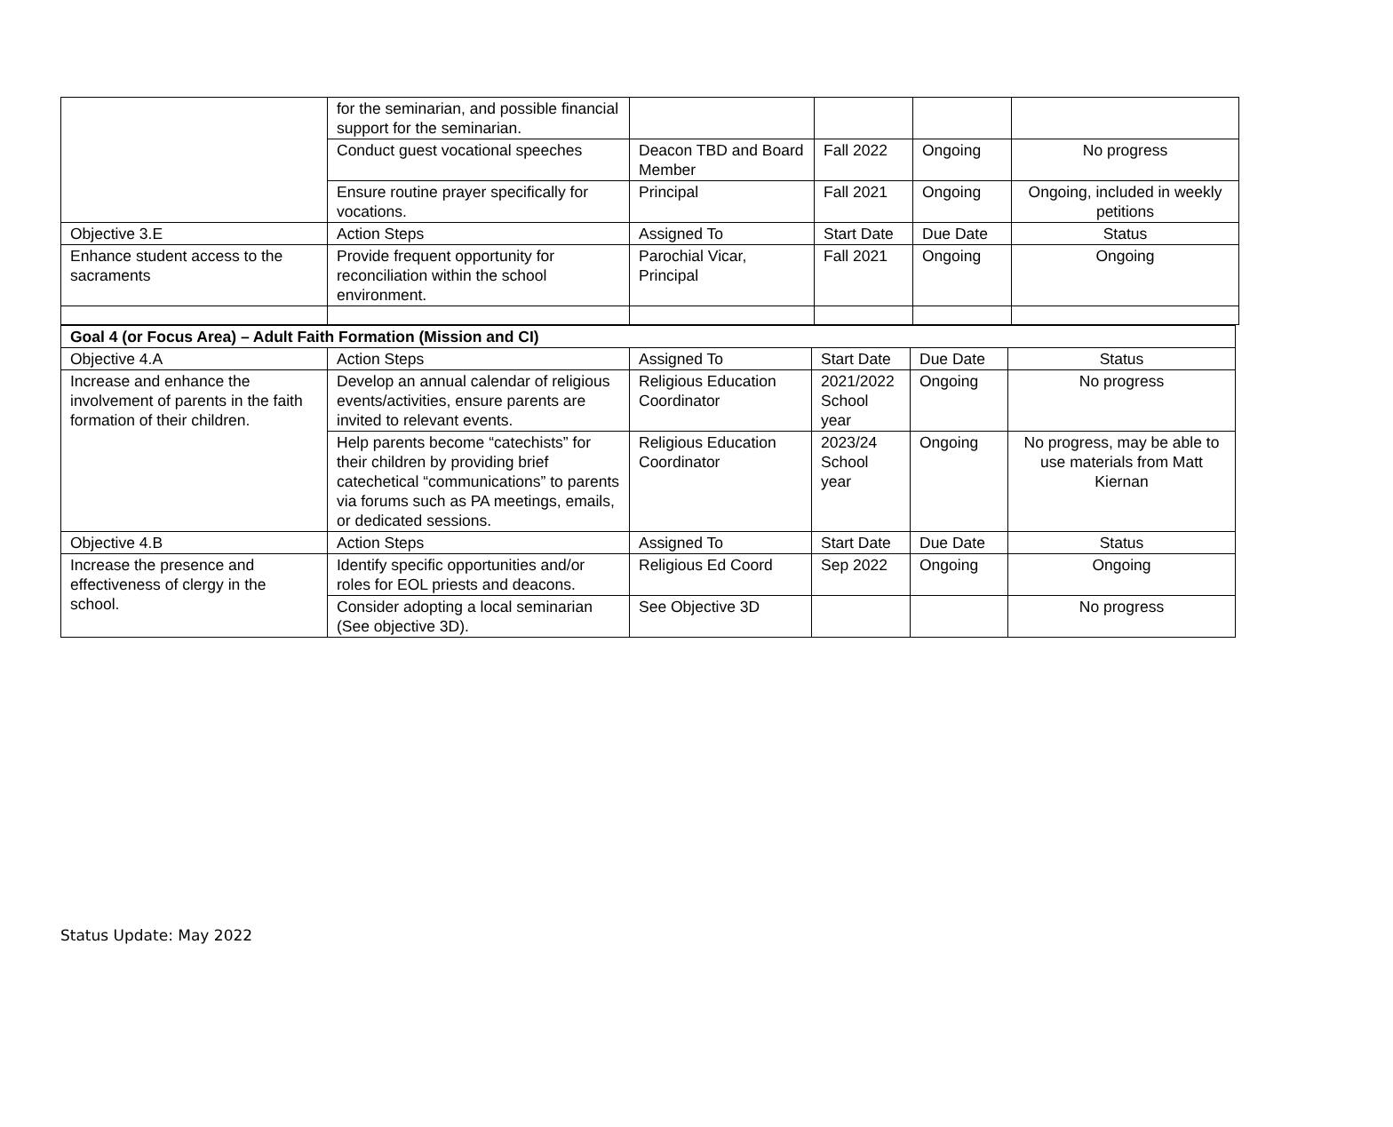| | for the seminarian, and possible financial support for the seminarian. | | | | |
| | Conduct guest vocational speeches | Deacon TBD and Board Member | Fall 2022 | Ongoing | No progress |
| | Ensure routine prayer specifically for vocations. | Principal | Fall 2021 | Ongoing | Ongoing, included in weekly petitions |
| Objective 3.E | Action Steps | Assigned To | Start Date | Due Date | Status |
| Enhance student access to the sacraments | Provide frequent opportunity for reconciliation within the school environment. | Parochial Vicar, Principal | Fall 2021 | Ongoing | Ongoing |
| Goal 4 (or Focus Area) – Adult Faith Formation (Mission and CI) | | | | | |
| Objective 4.A | Action Steps | Assigned To | Start Date | Due Date | Status |
| Increase and enhance the involvement of parents in the faith formation of their children. | Develop an annual calendar of religious events/activities, ensure parents are invited to relevant events. | Religious Education Coordinator | 2021/2022 School year | Ongoing | No progress |
| | Help parents become “catechists” for their children by providing brief catechetical “communications” to parents via forums such as PA meetings, emails, or dedicated sessions. | Religious Education Coordinator | 2023/24 School year | Ongoing | No progress, may be able to use materials from Matt Kiernan |
| Objective 4.B | Action Steps | Assigned To | Start Date | Due Date | Status |
| Increase the presence and effectiveness of clergy in the school. | Identify specific opportunities and/or roles for EOL priests and deacons. | Religious Ed Coord | Sep 2022 | Ongoing | Ongoing |
| | Consider adopting a local seminarian (See objective 3D). | See Objective 3D | | | No progress |
Status Update: May 2022